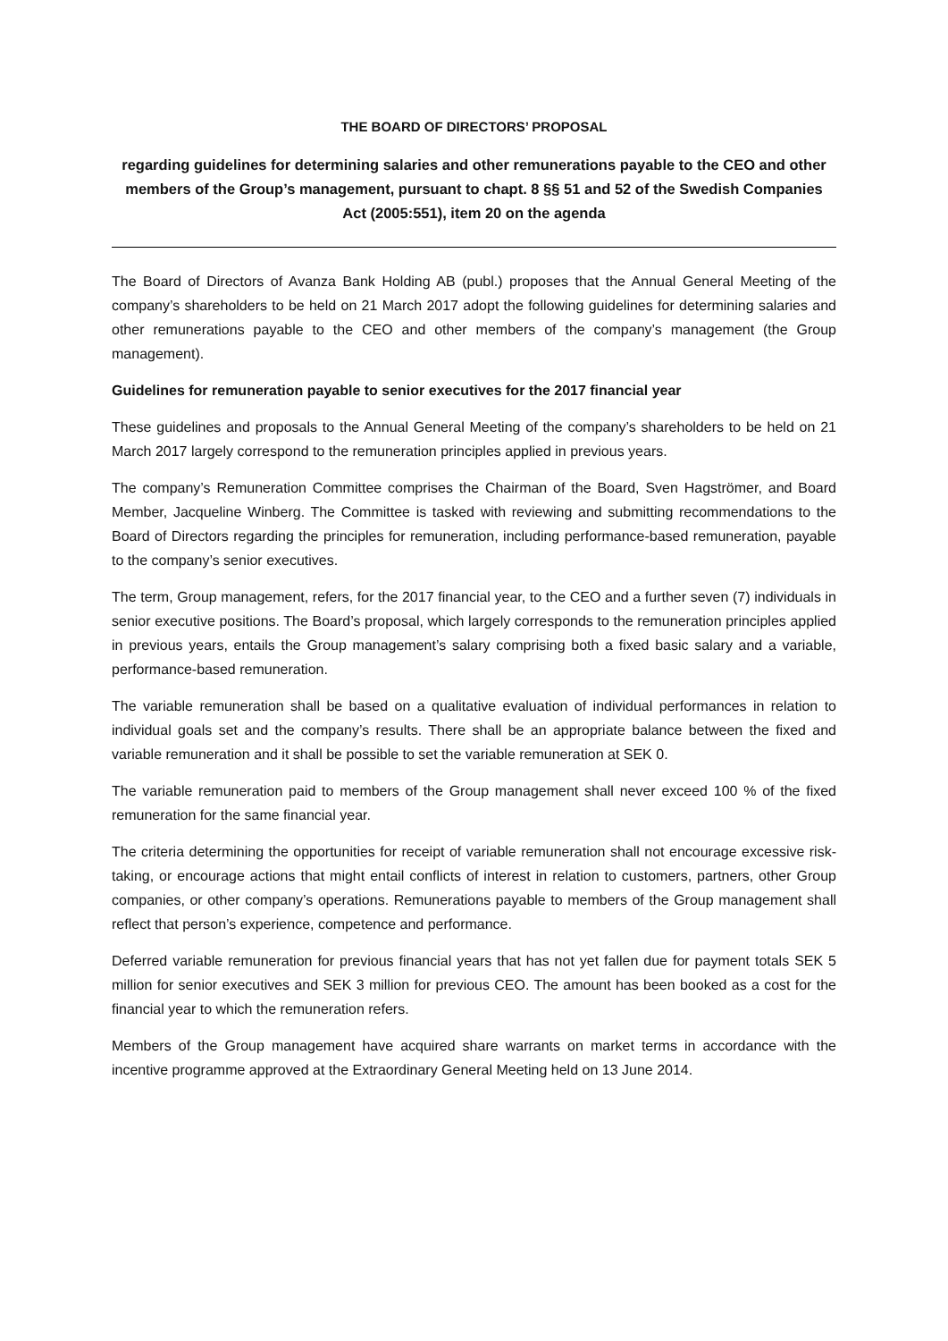THE BOARD OF DIRECTORS’ PROPOSAL
regarding guidelines for determining salaries and other remunerations payable to the CEO and other members of the Group’s management, pursuant to chapt. 8 §§ 51 and 52 of the Swedish Companies Act (2005:551), item 20 on the agenda
The Board of Directors of Avanza Bank Holding AB (publ.) proposes that the Annual General Meeting of the company’s shareholders to be held on 21 March 2017 adopt the following guidelines for determining salaries and other remunerations payable to the CEO and other members of the company’s management (the Group management).
Guidelines for remuneration payable to senior executives for the 2017 financial year
These guidelines and proposals to the Annual General Meeting of the company’s shareholders to be held on 21 March 2017 largely correspond to the remuneration principles applied in previous years.
The company’s Remuneration Committee comprises the Chairman of the Board, Sven Hagströmer, and Board Member, Jacqueline Winberg. The Committee is tasked with reviewing and submitting recommendations to the Board of Directors regarding the principles for remuneration, including performance-based remuneration, payable to the company’s senior executives.
The term, Group management, refers, for the 2017 financial year, to the CEO and a further seven (7) individuals in senior executive positions. The Board’s proposal, which largely corresponds to the remuneration principles applied in previous years, entails the Group management’s salary comprising both a fixed basic salary and a variable, performance-based remuneration.
The variable remuneration shall be based on a qualitative evaluation of individual performances in relation to individual goals set and the company’s results. There shall be an appropriate balance between the fixed and variable remuneration and it shall be possible to set the variable remuneration at SEK 0.
The variable remuneration paid to members of the Group management shall never exceed 100 % of the fixed remuneration for the same financial year.
The criteria determining the opportunities for receipt of variable remuneration shall not encourage excessive risk-taking, or encourage actions that might entail conflicts of interest in relation to customers, partners, other Group companies, or other company’s operations. Remunerations payable to members of the Group management shall reflect that person’s experience, competence and performance.
Deferred variable remuneration for previous financial years that has not yet fallen due for payment totals SEK 5 million for senior executives and SEK 3 million for previous CEO. The amount has been booked as a cost for the financial year to which the remuneration refers.
Members of the Group management have acquired share warrants on market terms in accordance with the incentive programme approved at the Extraordinary General Meeting held on 13 June 2014.